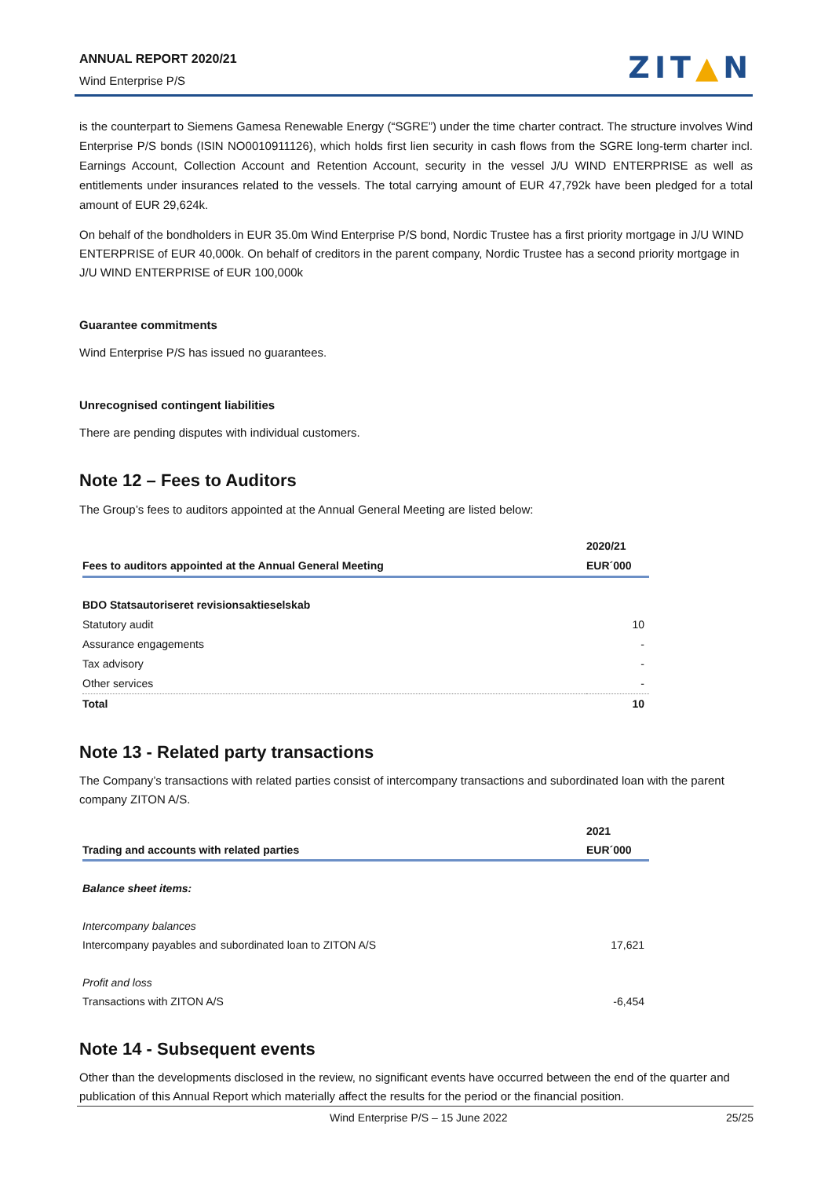ANNUAL REPORT 2020/21
Wind Enterprise P/S
ZIT▲N
is the counterpart to Siemens Gamesa Renewable Energy (“SGRE”) under the time charter contract. The structure involves Wind Enterprise P/S bonds (ISIN NO0010911126), which holds first lien security in cash flows from the SGRE long-term charter incl. Earnings Account, Collection Account and Retention Account, security in the vessel J/U WIND ENTERPRISE as well as entitlements under insurances related to the vessels. The total carrying amount of EUR 47,792k have been pledged for a total amount of EUR 29,624k.
On behalf of the bondholders in EUR 35.0m Wind Enterprise P/S bond, Nordic Trustee has a first priority mortgage in J/U WIND ENTERPRISE of EUR 40,000k. On behalf of creditors in the parent company, Nordic Trustee has a second priority mortgage in J/U WIND ENTERPRISE of EUR 100,000k
Guarantee commitments
Wind Enterprise P/S has issued no guarantees.
Unrecognised contingent liabilities
There are pending disputes with individual customers.
Note 12 – Fees to Auditors
The Group’s fees to auditors appointed at the Annual General Meeting are listed below:
| Fees to auditors appointed at the Annual General Meeting | 2020/21 EUR´000 |
| --- | --- |
| BDO Statsautoriseret revisionsaktieselskab | |
| Statutory audit | 10 |
| Assurance engagements | - |
| Tax advisory | - |
| Other services | - |
| Total | 10 |
Note 13 - Related party transactions
The Company’s transactions with related parties consist of intercompany transactions and subordinated loan with the parent company ZITON A/S.
| Trading and accounts with related parties | 2021 EUR´000 |
| --- | --- |
| Balance sheet items: | |
| Intercompany balances | |
| Intercompany payables and subordinated loan to ZITON A/S | 17,621 |
| Profit and loss | |
| Transactions with ZITON A/S | -6,454 |
Note 14 - Subsequent events
Other than the developments disclosed in the review, no significant events have occurred between the end of the quarter and publication of this Annual Report which materially affect the results for the period or the financial position.
Wind Enterprise P/S – 15 June 2022 25/25